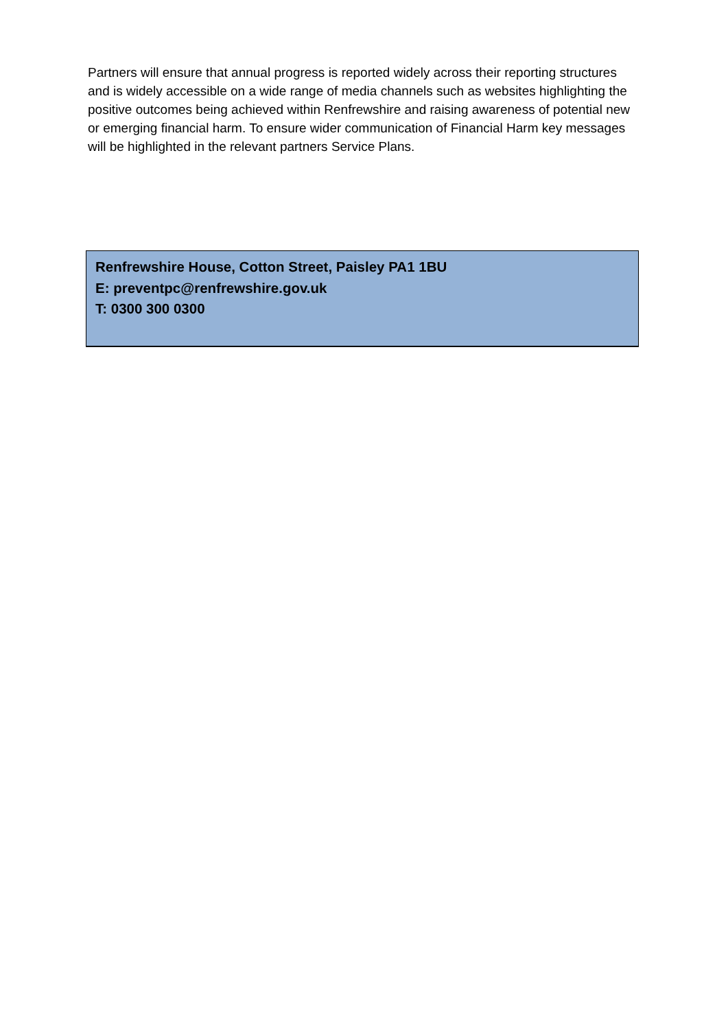Partners will ensure that annual progress is reported widely across their reporting structures and is widely accessible on a wide range of media channels such as websites highlighting the positive outcomes being achieved within Renfrewshire and raising awareness of potential new or emerging financial harm. To ensure wider communication of Financial Harm key messages will be highlighted in the relevant partners Service Plans.
Renfrewshire House, Cotton Street, Paisley PA1 1BU
E: preventpc@renfrewshire.gov.uk
T: 0300 300 0300